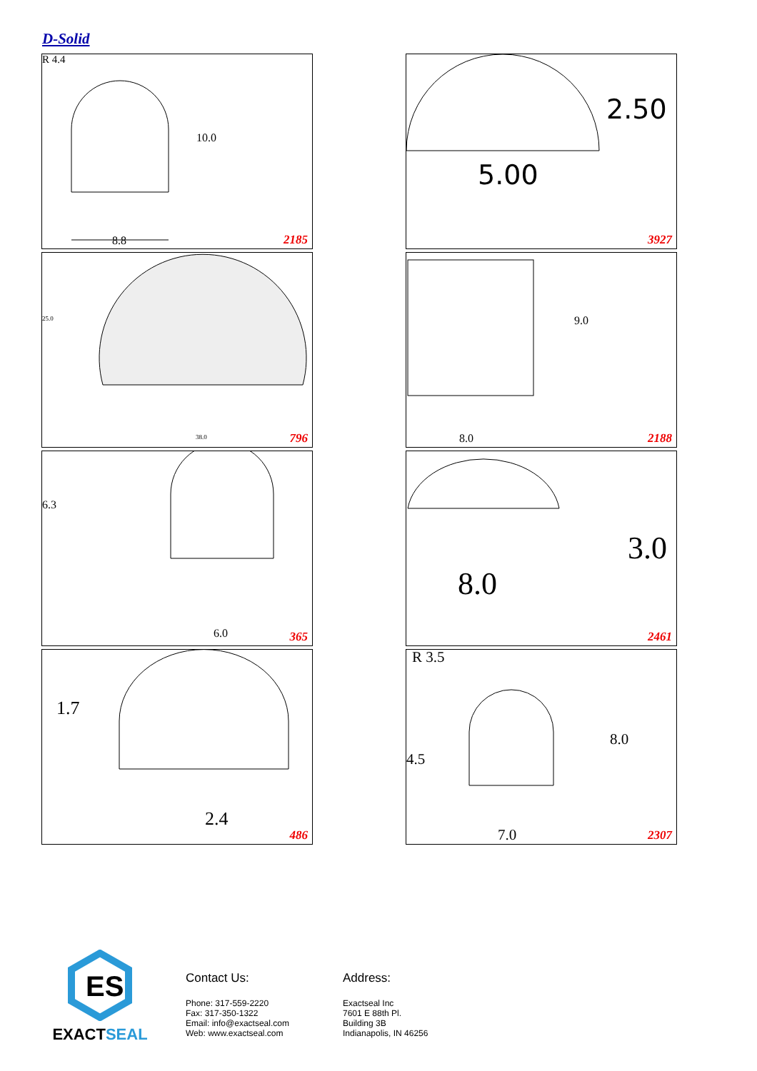D-Solid
10.0
R 4.4
8.8
2185
2.50
5.00
3927
25.0
38.0
796
9.0
8.0
2188
6.3
6.0
365
3.0
8.0
2461
1.7
2.4
486
R 3.5
8.0
4.5
7.0
2307
ES
EXACTSEAL
Contact Us:
Phone: 317-559-2220
Fax: 317-350-1322
Email: info@exactseal.com
Web: www.exactseal.com
Address:
Exactseal Inc
7601 E 88th Pl.
Building 3B
Indianapolis, IN 46256